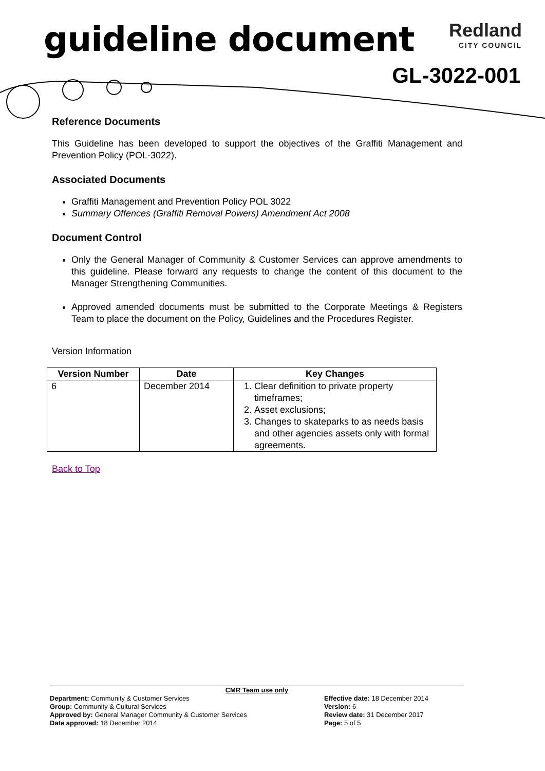guideline document
Redland
CITY COUNCIL
GL-3022-001
Reference Documents
This Guideline has been developed to support the objectives of the Graffiti Management and Prevention Policy (POL-3022).
Associated Documents
Graffiti Management and Prevention Policy POL 3022
Summary Offences (Graffiti Removal Powers) Amendment Act 2008
Document Control
Only the General Manager of Community & Customer Services can approve amendments to this guideline. Please forward any requests to change the content of this document to the Manager Strengthening Communities.
Approved amended documents must be submitted to the Corporate Meetings & Registers Team to place the document on the Policy, Guidelines and the Procedures Register.
Version Information
| Version Number | Date | Key Changes |
| --- | --- | --- |
| 6 | December 2014 | 1. Clear definition to private property timeframes; 2. Asset exclusions; 3. Changes to skateparks to as needs basis and other agencies assets only with formal agreements. |
Back to Top
CMR Team use only
Department: Community & Customer Services
Group: Community & Cultural Services
Approved by: General Manager Community & Customer Services
Date approved: 18 December 2014
Effective date: 18 December 2014
Version: 6
Review date: 31 December 2017
Page: 5 of 5